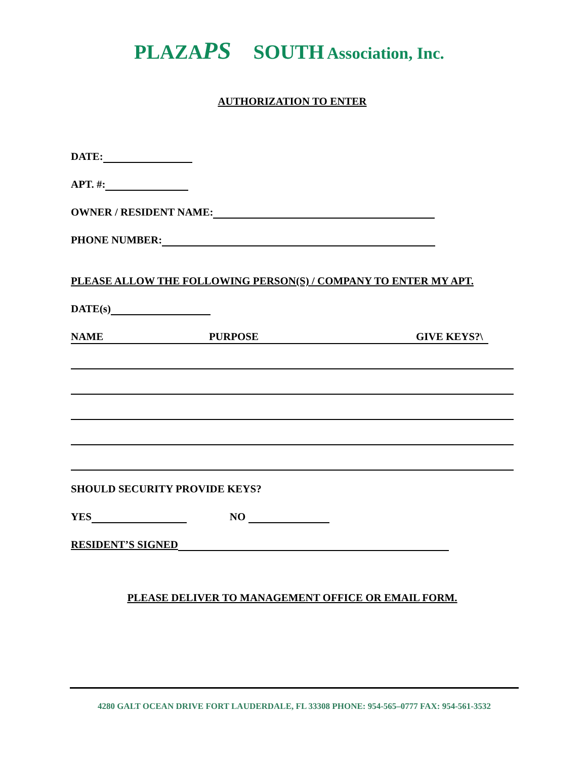PLAZA PS SOUTH Association, Inc.
AUTHORIZATION TO ENTER
DATE:
APT. #:
OWNER / RESIDENT NAME:
PHONE NUMBER:
PLEASE ALLOW THE FOLLOWING PERSON(S) / COMPANY TO ENTER MY APT.
DATE(s)
NAME PURPOSE GIVE KEYS?\
SHOULD SECURITY PROVIDE KEYS?
YES NO
RESIDENT’S SIGNED
PLEASE DELIVER TO MANAGEMENT OFFICE OR EMAIL FORM.
4280 GALT OCEAN DRIVE FORT LAUDERDALE, FL 33308 PHONE: 954-565–0777 FAX: 954-561-3532